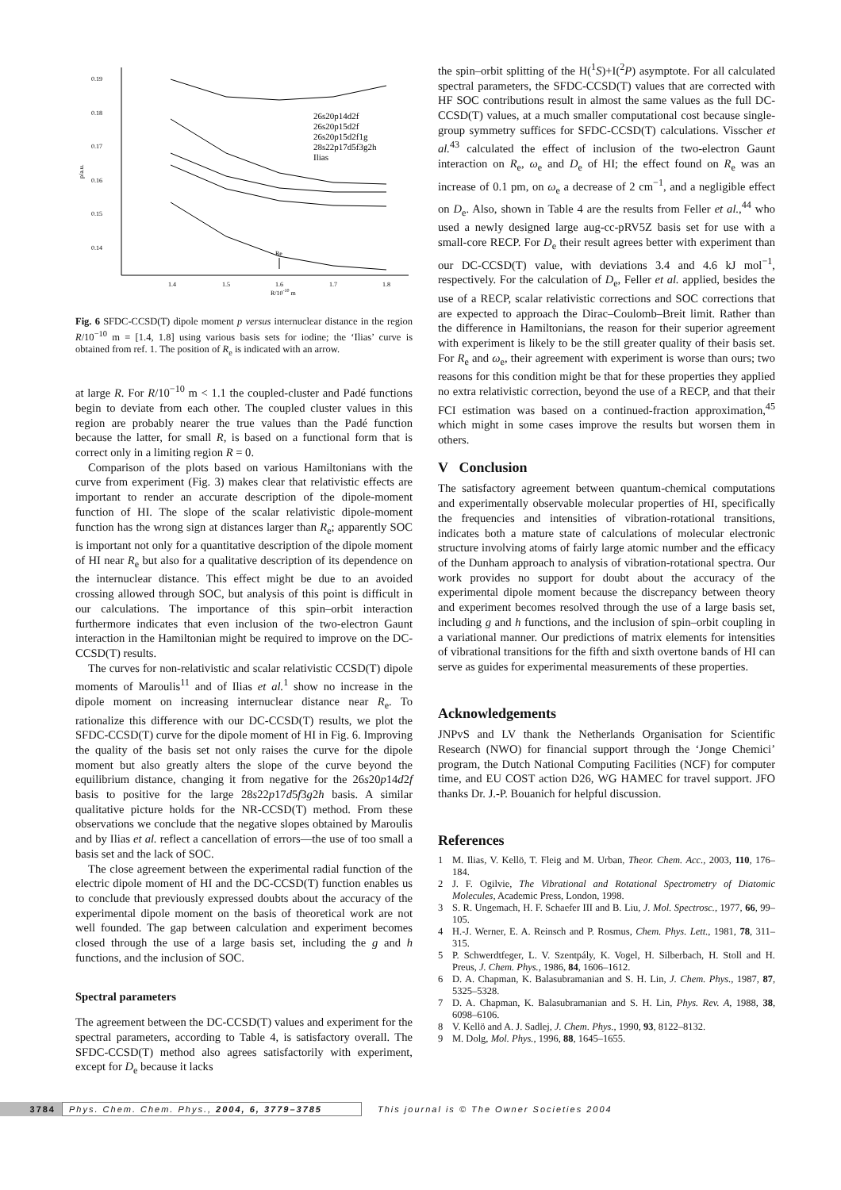0.19
0.18
0.17
0.16
0.15
0.14
p/a.u.
1.4
1.5
1.6
1.7
1.8
R/10-10 m
Re
26s20p14d2f
26s20p15d2f
26s20p15d2f1g
28s22p17d5f3g2h
Ilias
Fig. 6 SFDC-CCSD(T) dipole moment p versus internuclear distance in the region R/10<sup>−10</sup> m = [1.4, 1.8] using various basis sets for iodine; the ‘Ilias’ curve is obtained from ref. 1. The position of R<sub>e</sub> is indicated with an arrow.
at large R. For R/10<sup>−10</sup> m < 1.1 the coupled-cluster and Padé functions begin to deviate from each other. The coupled cluster values in this region are probably nearer the true values than the Padé function because the latter, for small R, is based on a functional form that is correct only in a limiting region R = 0.
Comparison of the plots based on various Hamiltonians with the curve from experiment (Fig. 3) makes clear that relativistic effects are important to render an accurate description of the dipole-moment function of HI. The slope of the scalar relativistic dipole-moment function has the wrong sign at distances larger than R<sub>e</sub>; apparently SOC is important not only for a quantitative description of the dipole moment of HI near R<sub>e</sub> but also for a qualitative description of its dependence on the internuclear distance. This effect might be due to an avoided crossing allowed through SOC, but analysis of this point is difficult in our calculations. The importance of this spin–orbit interaction furthermore indicates that even inclusion of the two-electron Gaunt interaction in the Hamiltonian might be required to improve on the DC-CCSD(T) results.
The curves for non-relativistic and scalar relativistic CCSD(T) dipole moments of Maroulis<sup>11</sup> and of Ilias et al.<sup>1</sup> show no increase in the dipole moment on increasing internuclear distance near R<sub>e</sub>. To rationalize this difference with our DC-CCSD(T) results, we plot the SFDC-CCSD(T) curve for the dipole moment of HI in Fig. 6. Improving the quality of the basis set not only raises the curve for the dipole moment but also greatly alters the slope of the curve beyond the equilibrium distance, changing it from negative for the 26s20p14d2f basis to positive for the large 28s22p17d5f3g2h basis. A similar qualitative picture holds for the NR-CCSD(T) method. From these observations we conclude that the negative slopes obtained by Maroulis and by Ilias et al. reflect a cancellation of errors—the use of too small a basis set and the lack of SOC.
The close agreement between the experimental radial function of the electric dipole moment of HI and the DC-CCSD(T) function enables us to conclude that previously expressed doubts about the accuracy of the experimental dipole moment on the basis of theoretical work are not well founded. The gap between calculation and experiment becomes closed through the use of a large basis set, including the g and h functions, and the inclusion of SOC.
Spectral parameters
The agreement between the DC-CCSD(T) values and experiment for the spectral parameters, according to Table 4, is satisfactory overall. The SFDC-CCSD(T) method also agrees satisfactorily with experiment, except for D<sub>e</sub> because it lacks
the spin–orbit splitting of the H(<sup>1</sup>S)+I(<sup>2</sup>P) asymptote. For all calculated spectral parameters, the SFDC-CCSD(T) values that are corrected with HF SOC contributions result in almost the same values as the full DC-CCSD(T) values, at a much smaller computational cost because single-group symmetry suffices for SFDC-CCSD(T) calculations. Visscher et al.<sup>43</sup> calculated the effect of inclusion of the two-electron Gaunt interaction on R<sub>e</sub>, ω<sub>e</sub> and D<sub>e</sub> of HI; the effect found on R<sub>e</sub> was an increase of 0.1 pm, on ω<sub>e</sub> a decrease of 2 cm<sup>−1</sup>, and a negligible effect on D<sub>e</sub>. Also, shown in Table 4 are the results from Feller et al.,<sup>44</sup> who used a newly designed large aug-cc-pRV5Z basis set for use with a small-core RECP. For D<sub>e</sub> their result agrees better with experiment than our DC-CCSD(T) value, with deviations 3.4 and 4.6 kJ mol<sup>−1</sup>, respectively. For the calculation of D<sub>e</sub>, Feller et al. applied, besides the use of a RECP, scalar relativistic corrections and SOC corrections that are expected to approach the Dirac–Coulomb–Breit limit. Rather than the difference in Hamiltonians, the reason for their superior agreement with experiment is likely to be the still greater quality of their basis set. For R<sub>e</sub> and ω<sub>e</sub>, their agreement with experiment is worse than ours; two reasons for this condition might be that for these properties they applied no extra relativistic correction, beyond the use of a RECP, and that their FCI estimation was based on a continued-fraction approximation,<sup>45</sup> which might in some cases improve the results but worsen them in others.
V Conclusion
The satisfactory agreement between quantum-chemical computations and experimentally observable molecular properties of HI, specifically the frequencies and intensities of vibration-rotational transitions, indicates both a mature state of calculations of molecular electronic structure involving atoms of fairly large atomic number and the efficacy of the Dunham approach to analysis of vibration-rotational spectra. Our work provides no support for doubt about the accuracy of the experimental dipole moment because the discrepancy between theory and experiment becomes resolved through the use of a large basis set, including g and h functions, and the inclusion of spin–orbit coupling in a variational manner. Our predictions of matrix elements for intensities of vibrational transitions for the fifth and sixth overtone bands of HI can serve as guides for experimental measurements of these properties.
Acknowledgements
JNPvS and LV thank the Netherlands Organisation for Scientific Research (NWO) for financial support through the ‘Jonge Chemici’ program, the Dutch National Computing Facilities (NCF) for computer time, and EU COST action D26, WG HAMEC for travel support. JFO thanks Dr. J.-P. Bouanich for helpful discussion.
References
1 M. Ilias, V. Kellö, T. Fleig and M. Urban, Theor. Chem. Acc., 2003, 110, 176–184.
2 J. F. Ogilvie, The Vibrational and Rotational Spectrometry of Diatomic Molecules, Academic Press, London, 1998.
3 S. R. Ungemach, H. F. Schaefer III and B. Liu, J. Mol. Spectrosc., 1977, 66, 99–105.
4 H.-J. Werner, E. A. Reinsch and P. Rosmus, Chem. Phys. Lett., 1981, 78, 311–315.
5 P. Schwerdtfeger, L. V. Szentpály, K. Vogel, H. Silberbach, H. Stoll and H. Preus, J. Chem. Phys., 1986, 84, 1606–1612.
6 D. A. Chapman, K. Balasubramanian and S. H. Lin, J. Chem. Phys., 1987, 87, 5325–5328.
7 D. A. Chapman, K. Balasubramanian and S. H. Lin, Phys. Rev. A, 1988, 38, 6098–6106.
8 V. Kellö and A. J. Sadlej, J. Chem. Phys., 1990, 93, 8122–8132.
9 M. Dolg, Mol. Phys., 1996, 88, 1645–1655.
3784 Phys. Chem. Chem. Phys., 2004, 6, 3779–3785 This journal is © The Owner Societies 2004